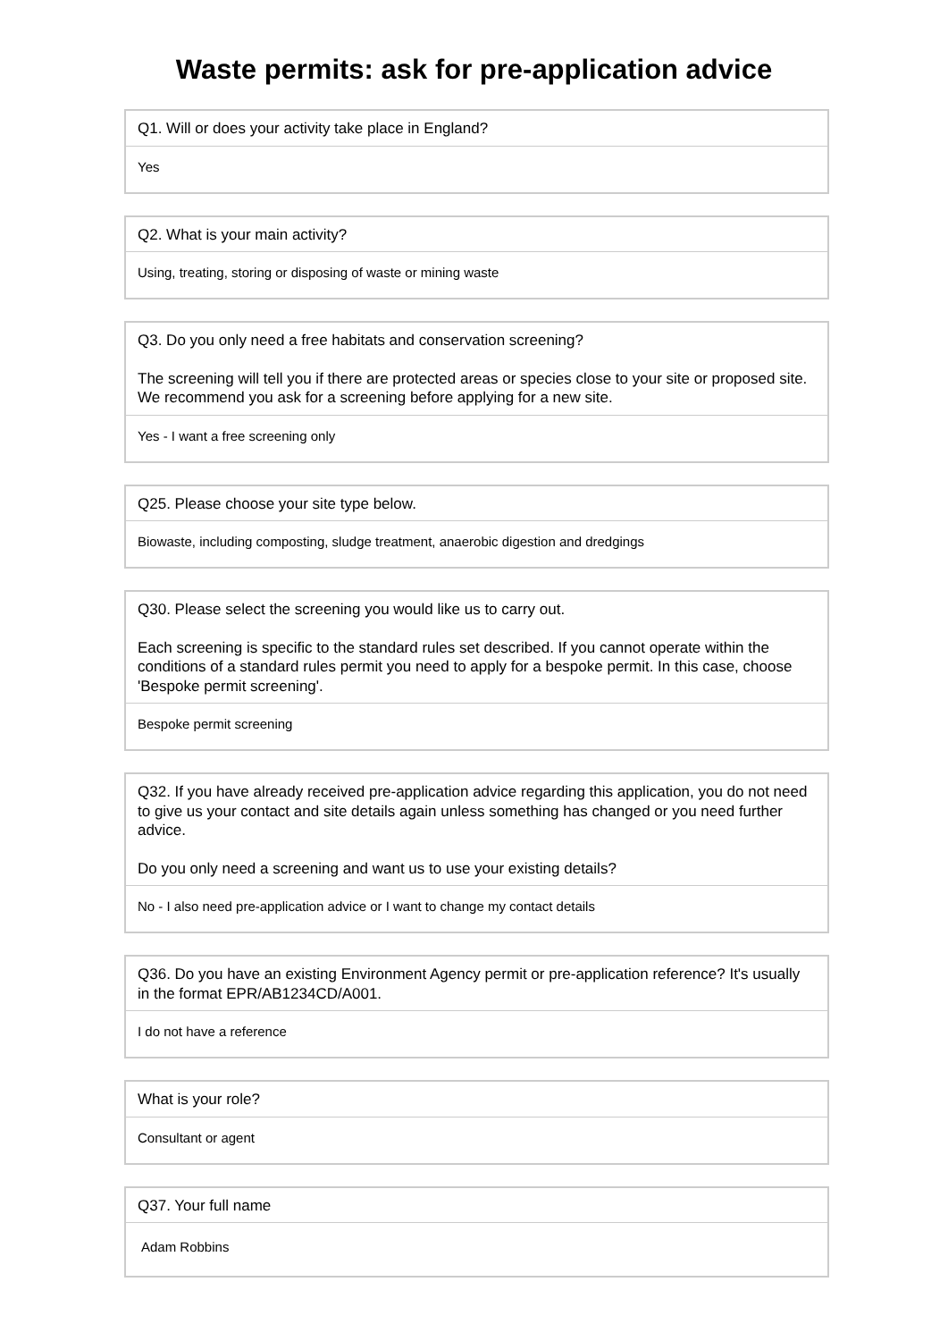Waste permits: ask for pre-application advice
Q1. Will or does your activity take place in England?
Yes
Q2. What is your main activity?
Using, treating, storing or disposing of waste or mining waste
Q3. Do you only need a free habitats and conservation screening?
The screening will tell you if there are protected areas or species close to your site or proposed site. We recommend you ask for a screening before applying for a new site.
Yes - I want a free screening only
Q25. Please choose your site type below.
Biowaste, including composting, sludge treatment, anaerobic digestion and dredgings
Q30. Please select the screening you would like us to carry out.
Each screening is specific to the standard rules set described. If you cannot operate within the conditions of a standard rules permit you need to apply for a bespoke permit. In this case, choose 'Bespoke permit screening'.
Bespoke permit screening
Q32. If you have already received pre-application advice regarding this application, you do not need to give us your contact and site details again unless something has changed or you need further advice.
Do you only need a screening and want us to use your existing details?
No - I also need pre-application advice or I want to change my contact details
Q36. Do you have an existing Environment Agency permit or pre-application reference? It's usually in the format EPR/AB1234CD/A001.
I do not have a reference
What is your role?
Consultant or agent
Q37. Your full name
Adam Robbins